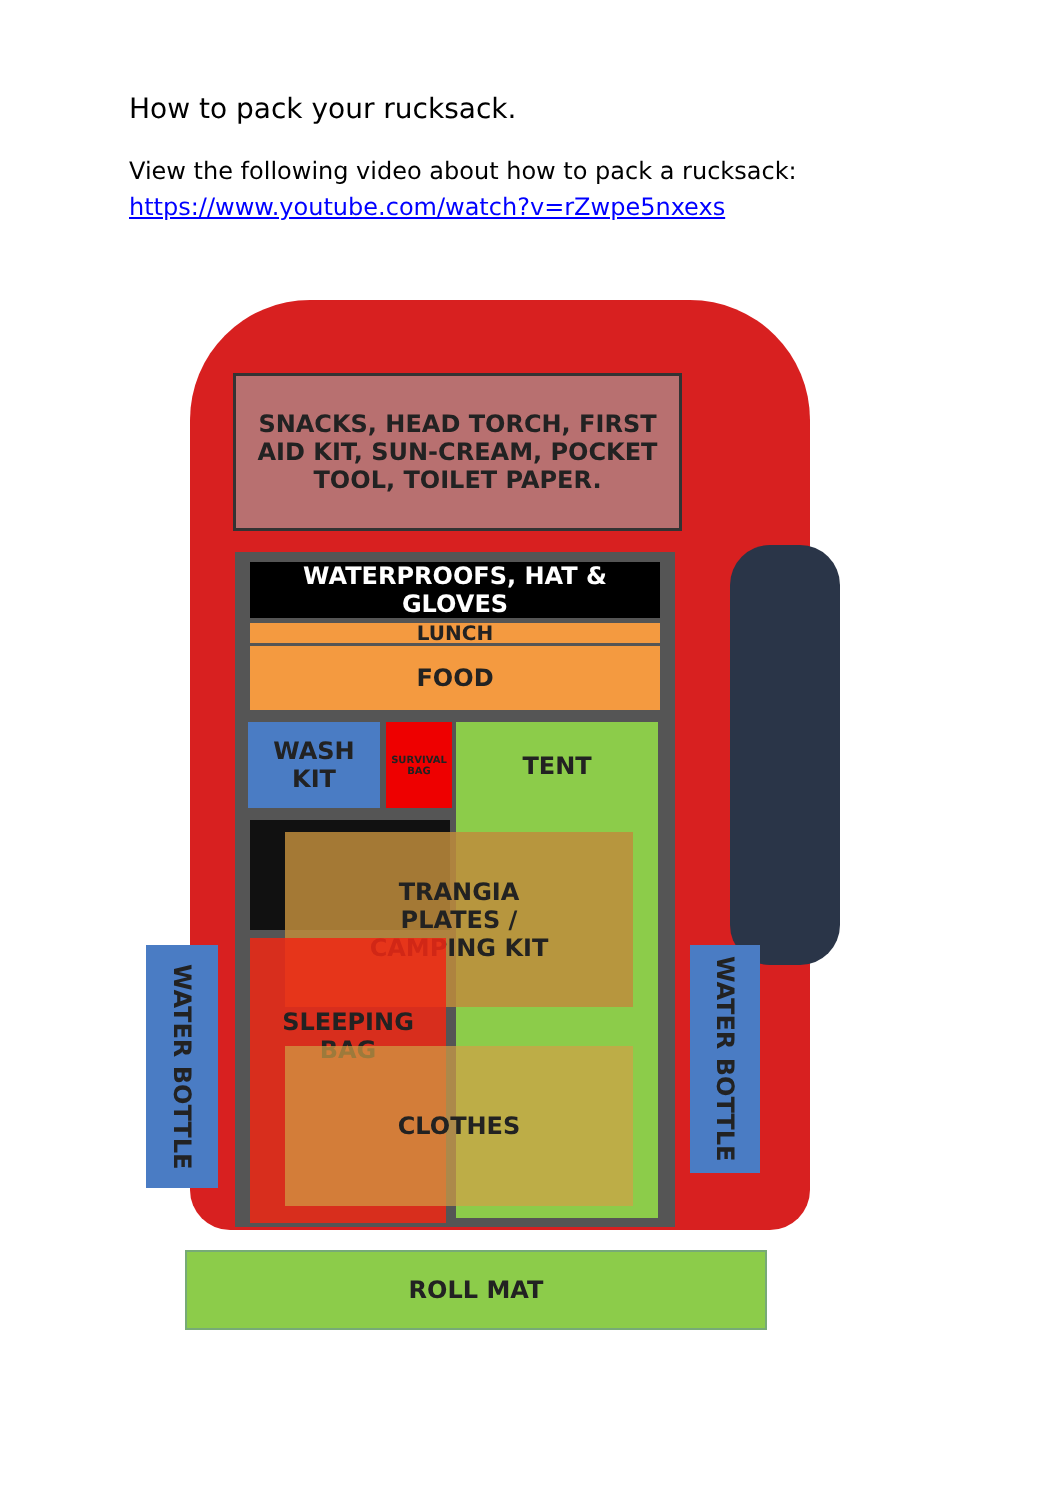How to pack your rucksack.
View the following video about how to pack a rucksack:
https://www.youtube.com/watch?v=rZwpe5nxexs
SNACKS, HEAD TORCH, FIRST AID KIT, SUN-CREAM, POCKET TOOL, TOILET PAPER.
WATERPROOFS, HAT & GLOVES
LUNCH
FOOD
WASH KIT
SURVIVAL BAG
TENT
TRANGIA
PLATES /
CAMPING KIT
SLEEPING BAG
CLOTHES
WATER BOTTLE
WATER BOTTLE
ROLL MAT